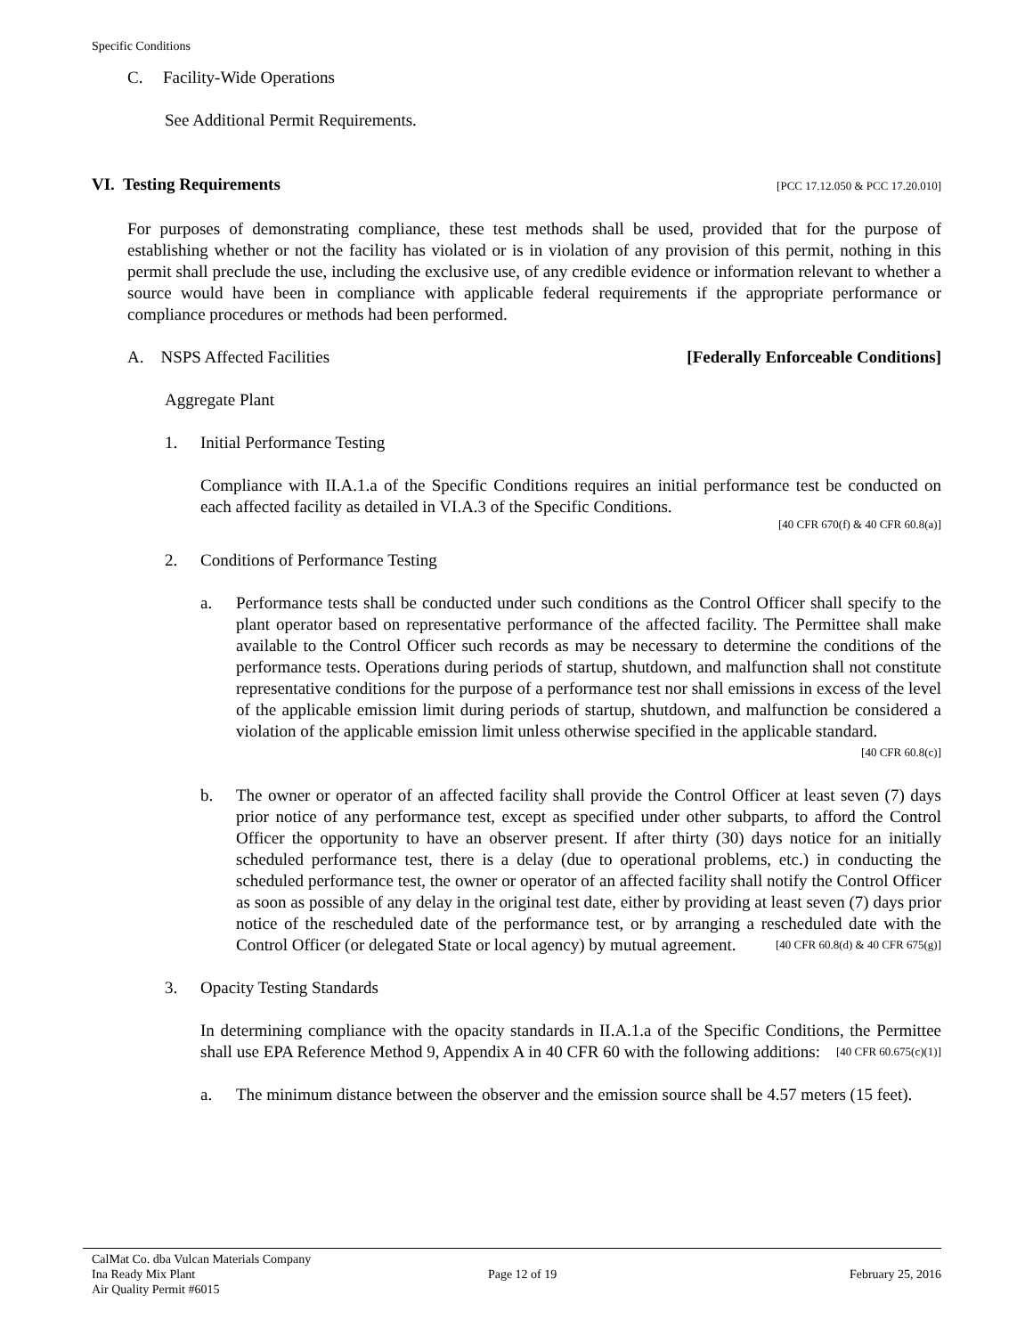Specific Conditions
C. Facility-Wide Operations
See Additional Permit Requirements.
VI. Testing Requirements [PCC 17.12.050 & PCC 17.20.010]
For purposes of demonstrating compliance, these test methods shall be used, provided that for the purpose of establishing whether or not the facility has violated or is in violation of any provision of this permit, nothing in this permit shall preclude the use, including the exclusive use, of any credible evidence or information relevant to whether a source would have been in compliance with applicable federal requirements if the appropriate performance or compliance procedures or methods had been performed.
A. NSPS Affected Facilities [Federally Enforceable Conditions]
Aggregate Plant
1. Initial Performance Testing
Compliance with II.A.1.a of the Specific Conditions requires an initial performance test be conducted on each affected facility as detailed in VI.A.3 of the Specific Conditions.
[40 CFR 670(f) & 40 CFR 60.8(a)]
2. Conditions of Performance Testing
a. Performance tests shall be conducted under such conditions as the Control Officer shall specify to the plant operator based on representative performance of the affected facility. The Permittee shall make available to the Control Officer such records as may be necessary to determine the conditions of the performance tests. Operations during periods of startup, shutdown, and malfunction shall not constitute representative conditions for the purpose of a performance test nor shall emissions in excess of the level of the applicable emission limit during periods of startup, shutdown, and malfunction be considered a violation of the applicable emission limit unless otherwise specified in the applicable standard. [40 CFR 60.8(c)]
b. The owner or operator of an affected facility shall provide the Control Officer at least seven (7) days prior notice of any performance test, except as specified under other subparts, to afford the Control Officer the opportunity to have an observer present. If after thirty (30) days notice for an initially scheduled performance test, there is a delay (due to operational problems, etc.) in conducting the scheduled performance test, the owner or operator of an affected facility shall notify the Control Officer as soon as possible of any delay in the original test date, either by providing at least seven (7) days prior notice of the rescheduled date of the performance test, or by arranging a rescheduled date with the Control Officer (or delegated State or local agency) by mutual agreement. [40 CFR 60.8(d) & 40 CFR 675(g)]
3. Opacity Testing Standards
In determining compliance with the opacity standards in II.A.1.a of the Specific Conditions, the Permittee shall use EPA Reference Method 9, Appendix A in 40 CFR 60 with the following additions: [40 CFR 60.675(c)(1)]
a. The minimum distance between the observer and the emission source shall be 4.57 meters (15 feet).
CalMat Co. dba Vulcan Materials Company
Ina Ready Mix Plant Page 12 of 19 February 25, 2016
Air Quality Permit #6015